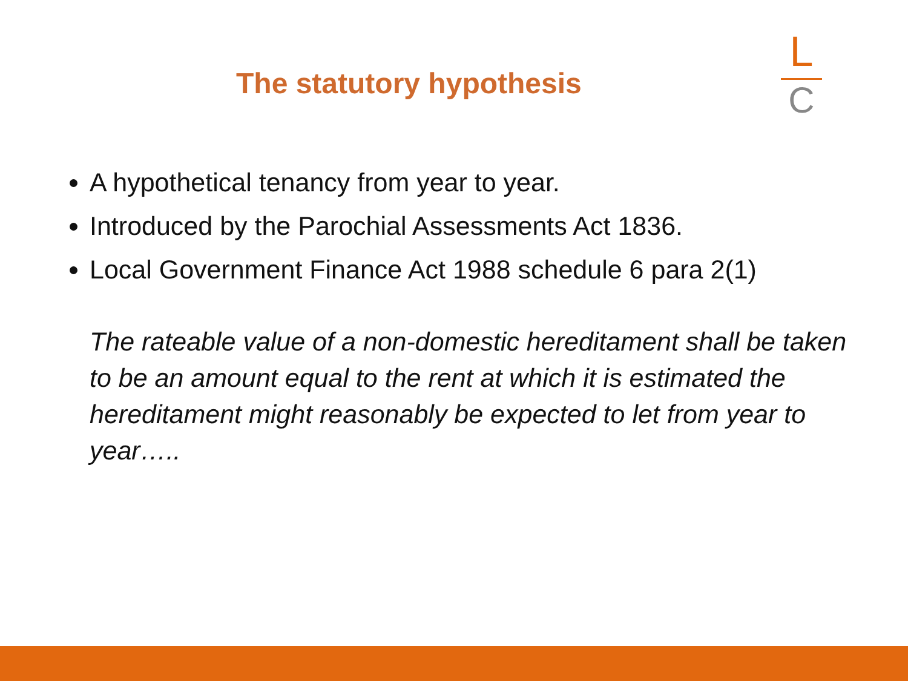The statutory hypothesis
L
C
A hypothetical tenancy from year to year.
Introduced by the Parochial Assessments Act 1836.
Local Government Finance Act 1988 schedule 6 para 2(1)
The rateable value of a non-domestic hereditament shall be taken to be an amount equal to the rent at which it is estimated the hereditament might reasonably be expected to let from year to year…..